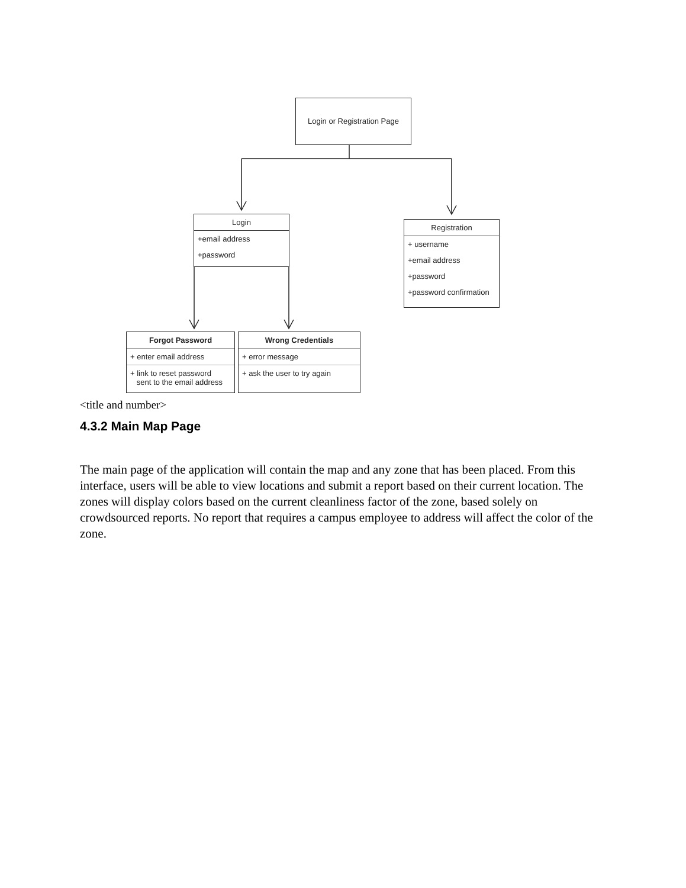Login or Registration Page
Login
+email address
+password
Registration
+ username
+email address
+password
+password confirmation
Forgot Password
+ enter email address
+ link to reset password
sent to the email address
Wrong Credentials
+ error message
+ ask the user to try again
<title and number>
4.3.2 Main Map Page
The main page of the application will contain the map and any zone that has been placed. From this interface, users will be able to view locations and submit a report based on their current location. The zones will display colors based on the current cleanliness factor of the zone, based solely on crowdsourced reports. No report that requires a campus employee to address will affect the color of the zone.